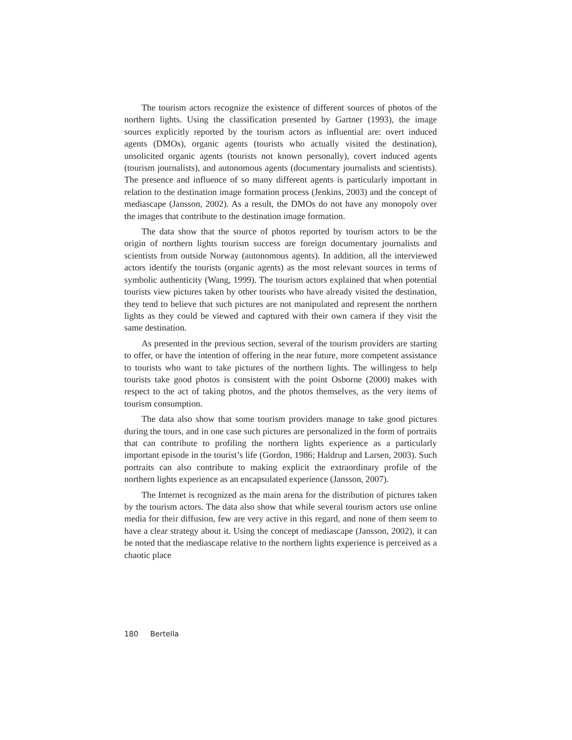The tourism actors recognize the existence of different sources of photos of the northern lights. Using the classification presented by Gartner (1993), the image sources explicitly reported by the tourism actors as influential are: overt induced agents (DMOs), organic agents (tourists who actually visited the destination), unsolicited organic agents (tourists not known personally), covert induced agents (tourism journalists), and autonomous agents (documentary journalists and scientists). The presence and influence of so many different agents is particularly important in relation to the destination image formation process (Jenkins, 2003) and the concept of mediascape (Jansson, 2002). As a result, the DMOs do not have any monopoly over the images that contribute to the destination image formation.
The data show that the source of photos reported by tourism actors to be the origin of northern lights tourism success are foreign documentary journalists and scientists from outside Norway (autonomous agents). In addition, all the interviewed actors identify the tourists (organic agents) as the most relevant sources in terms of symbolic authenticity (Wang, 1999). The tourism actors explained that when potential tourists view pictures taken by other tourists who have already visited the destination, they tend to believe that such pictures are not manipulated and represent the northern lights as they could be viewed and captured with their own camera if they visit the same destination.
As presented in the previous section, several of the tourism providers are starting to offer, or have the intention of offering in the near future, more competent assistance to tourists who want to take pictures of the northern lights. The willingess to help tourists take good photos is consistent with the point Osborne (2000) makes with respect to the act of taking photos, and the photos themselves, as the very items of tourism consumption.
The data also show that some tourism providers manage to take good pictures during the tours, and in one case such pictures are personalized in the form of portraits that can contribute to profiling the northern lights experience as a particularly important episode in the tourist’s life (Gordon, 1986; Haldrup and Larsen, 2003). Such portraits can also contribute to making explicit the extraordinary profile of the northern lights experience as an encapsulated experience (Jansson, 2007).
The Internet is recognized as the main arena for the distribution of pictures taken by the tourism actors. The data also show that while several tourism actors use online media for their diffusion, few are very active in this regard, and none of them seem to have a clear strategy about it. Using the concept of mediascape (Jansson, 2002), it can be noted that the mediascape relative to the northern lights experience is perceived as a chaotic place
180 Bertella